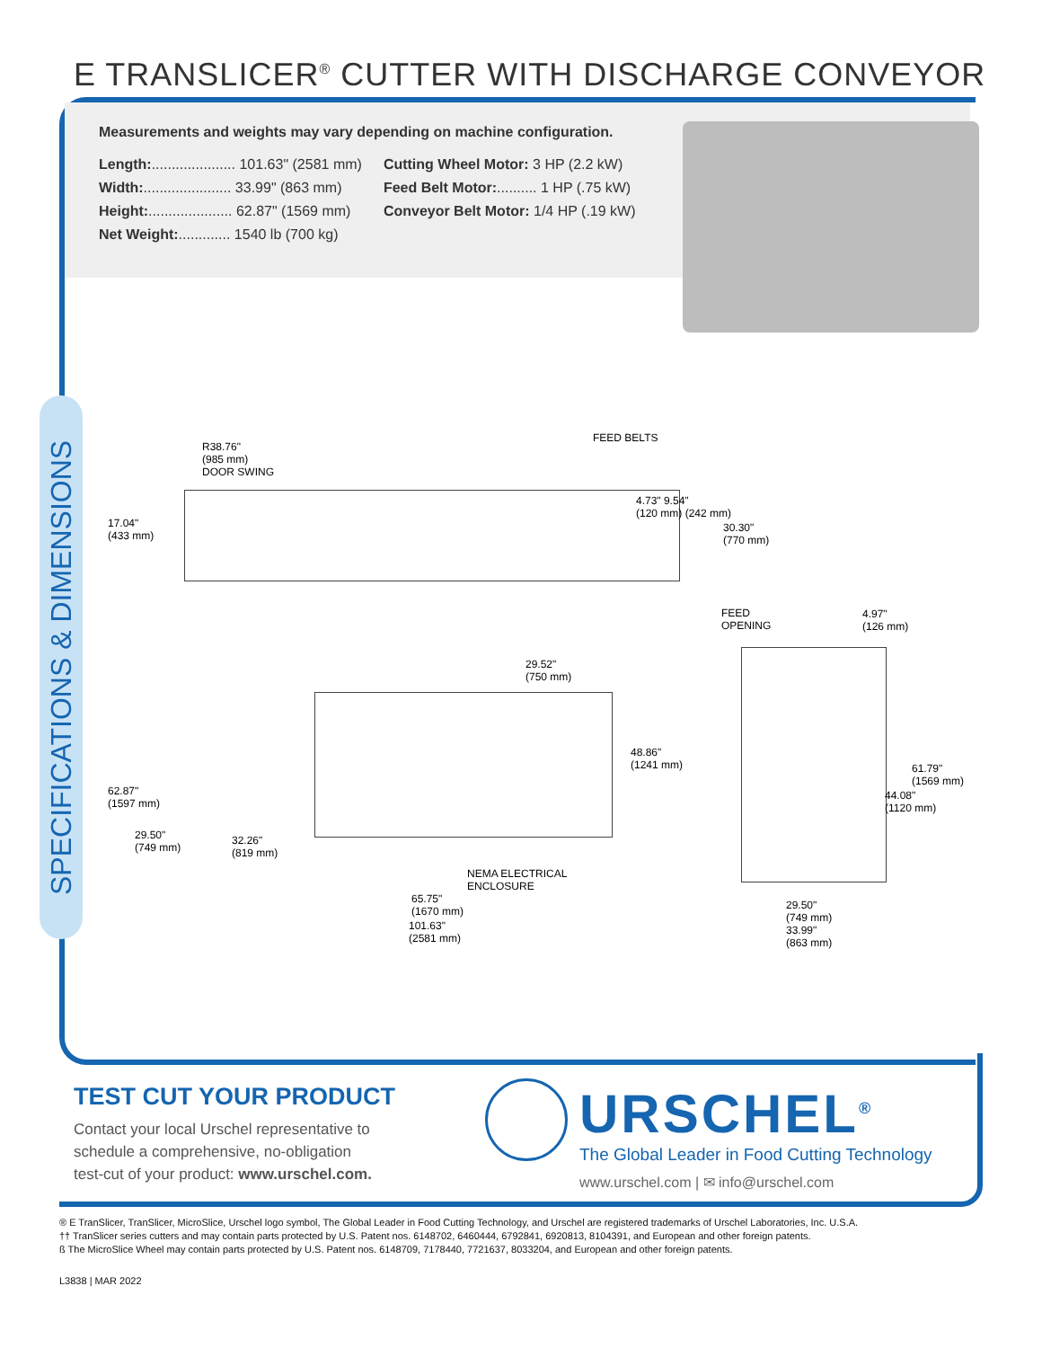E TRANSLICER<sup>®</sup> CUTTER WITH DISCHARGE CONVEYOR
Measurements and weights may vary depending on machine configuration.
Length:..................... 101.63" (2581 mm)
Width:...................... 33.99" (863 mm)
Height:..................... 62.87" (1569 mm)
Net Weight:............. 1540 lb (700 kg)
Cutting Wheel Motor: 3 HP (2.2 kW)
Feed Belt Motor:.......... 1 HP (.75 kW)
Conveyor Belt Motor: 1/4 HP (.19 kW)
SPECIFICATIONS & DIMENSIONS
R38.76"
(985 mm)
DOOR SWING
FEED BELTS
17.04"
(433 mm)
4.73" 9.54"
(120 mm) (242 mm)
30.30"
(770 mm)
FEED
OPENING
4.97"
(126 mm)
29.52"
(750 mm)
48.86"
(1241 mm) 61.79"
(1569 mm)
62.87"
(1597 mm)
44.08"
(1120 mm)
29.50"
(749 mm)
32.26"
(819 mm)
NEMA ELECTRICAL
ENCLOSURE
65.75"
(1670 mm)
29.50"
(749 mm)
33.99"
(863 mm)
101.63"
(2581 mm)
TEST CUT YOUR PRODUCT
Contact your local Urschel representative to
schedule a comprehensive, no-obligation
test-cut of your product: www.urschel.com.
URSCHEL<sup>®</sup>
The Global Leader in Food Cutting Technology
www.urschel.com | ✉ info@urschel.com
® E TranSlicer, TranSlicer, MicroSlice, Urschel logo symbol, The Global Leader in Food Cutting Technology, and Urschel are registered trademarks of Urschel Laboratories, Inc. U.S.A.
†† TranSlicer series cutters and may contain parts protected by U.S. Patent nos. 6148702, 6460444, 6792841, 6920813, 8104391, and European and other foreign patents.
ß The MicroSlice Wheel may contain parts protected by U.S. Patent nos. 6148709, 7178440, 7721637, 8033204, and European and other foreign patents.
L3838 | MAR 2022